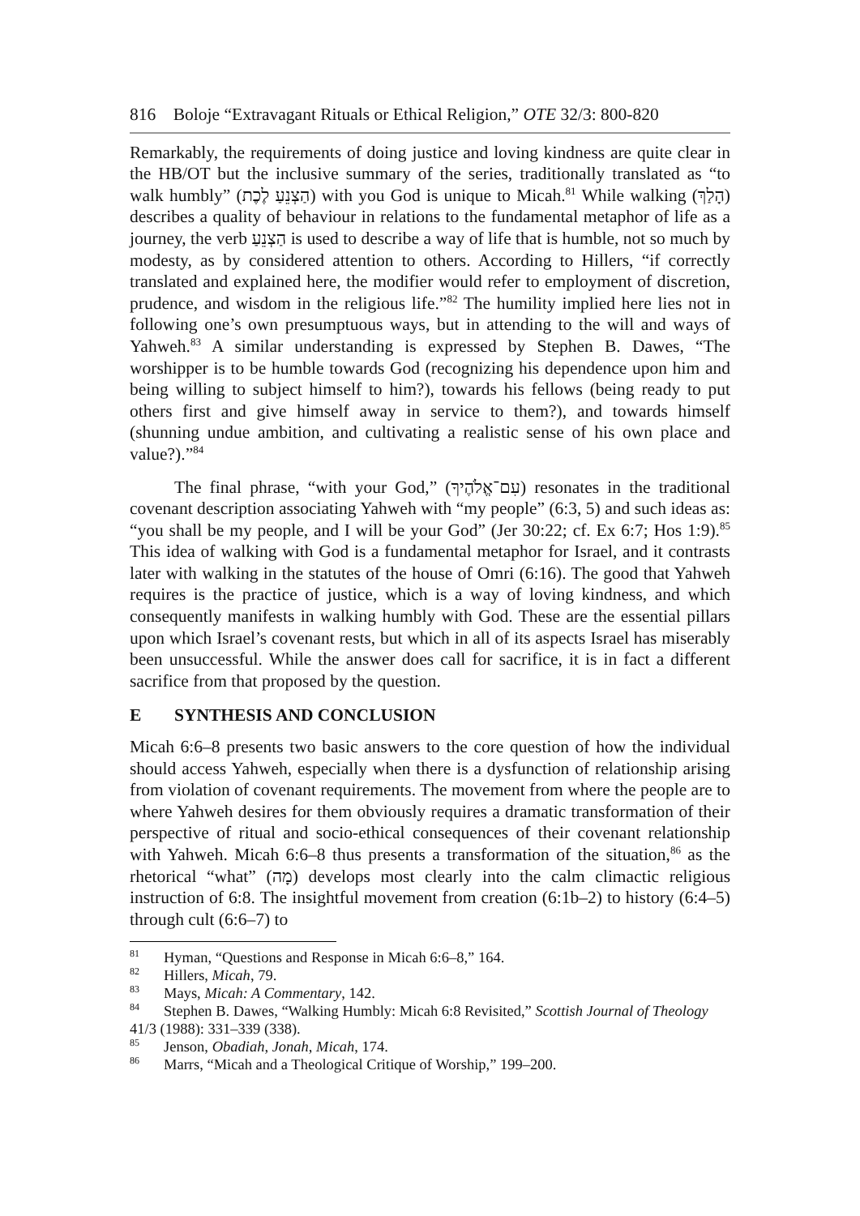816 Boloje “Extravagant Rituals or Ethical Religion,” OTE 32/3: 800-820
Remarkably, the requirements of doing justice and loving kindness are quite clear in the HB/OT but the inclusive summary of the series, traditionally translated as “to walk humbly” (הַצְנֵעַ לֶכֶת) with you God is unique to Micah.<sup>81</sup> While walking (הָלַךְ) describes a quality of behaviour in relations to the fundamental metaphor of life as a journey, the verb הַצְנֵעַ is used to describe a way of life that is humble, not so much by modesty, as by considered attention to others. According to Hillers, “if correctly translated and explained here, the modifier would refer to employment of discretion, prudence, and wisdom in the religious life.”<sup>82</sup> The humility implied here lies not in following one’s own presumptuous ways, but in attending to the will and ways of Yahweh.<sup>83</sup> A similar understanding is expressed by Stephen B. Dawes, “The worshipper is to be humble towards God (recognizing his dependence upon him and being willing to subject himself to him?), towards his fellows (being ready to put others first and give himself away in service to them?), and towards himself (shunning undue ambition, and cultivating a realistic sense of his own place and value?).”<sup>84</sup>
The final phrase, “with your God,” (עִם־אֱלֹהֶיךָ) resonates in the traditional covenant description associating Yahweh with “my people” (6:3, 5) and such ideas as: “you shall be my people, and I will be your God” (Jer 30:22; cf. Ex 6:7; Hos 1:9).<sup>85</sup> This idea of walking with God is a fundamental metaphor for Israel, and it contrasts later with walking in the statutes of the house of Omri (6:16). The good that Yahweh requires is the practice of justice, which is a way of loving kindness, and which consequently manifests in walking humbly with God. These are the essential pillars upon which Israel’s covenant rests, but which in all of its aspects Israel has miserably been unsuccessful. While the answer does call for sacrifice, it is in fact a different sacrifice from that proposed by the question.
E SYNTHESIS AND CONCLUSION
Micah 6:6–8 presents two basic answers to the core question of how the individual should access Yahweh, especially when there is a dysfunction of relationship arising from violation of covenant requirements. The movement from where the people are to where Yahweh desires for them obviously requires a dramatic transformation of their perspective of ritual and socio-ethical consequences of their covenant relationship with Yahweh. Micah 6:6–8 thus presents a transformation of the situation,<sup>86</sup> as the rhetorical “what” (מָה) develops most clearly into the calm climactic religious instruction of 6:8. The insightful movement from creation (6:1b–2) to history (6:4–5) through cult (6:6–7) to
<sup>81</sup> Hyman, “Questions and Response in Micah 6:6–8,” 164.
<sup>82</sup> Hillers, Micah, 79.
<sup>83</sup> Mays, Micah: A Commentary, 142.
<sup>84</sup> Stephen B. Dawes, “Walking Humbly: Micah 6:8 Revisited,” Scottish Journal of Theology 41/3 (1988): 331–339 (338).
<sup>85</sup> Jenson, Obadiah, Jonah, Micah, 174.
<sup>86</sup> Marrs, “Micah and a Theological Critique of Worship,” 199–200.